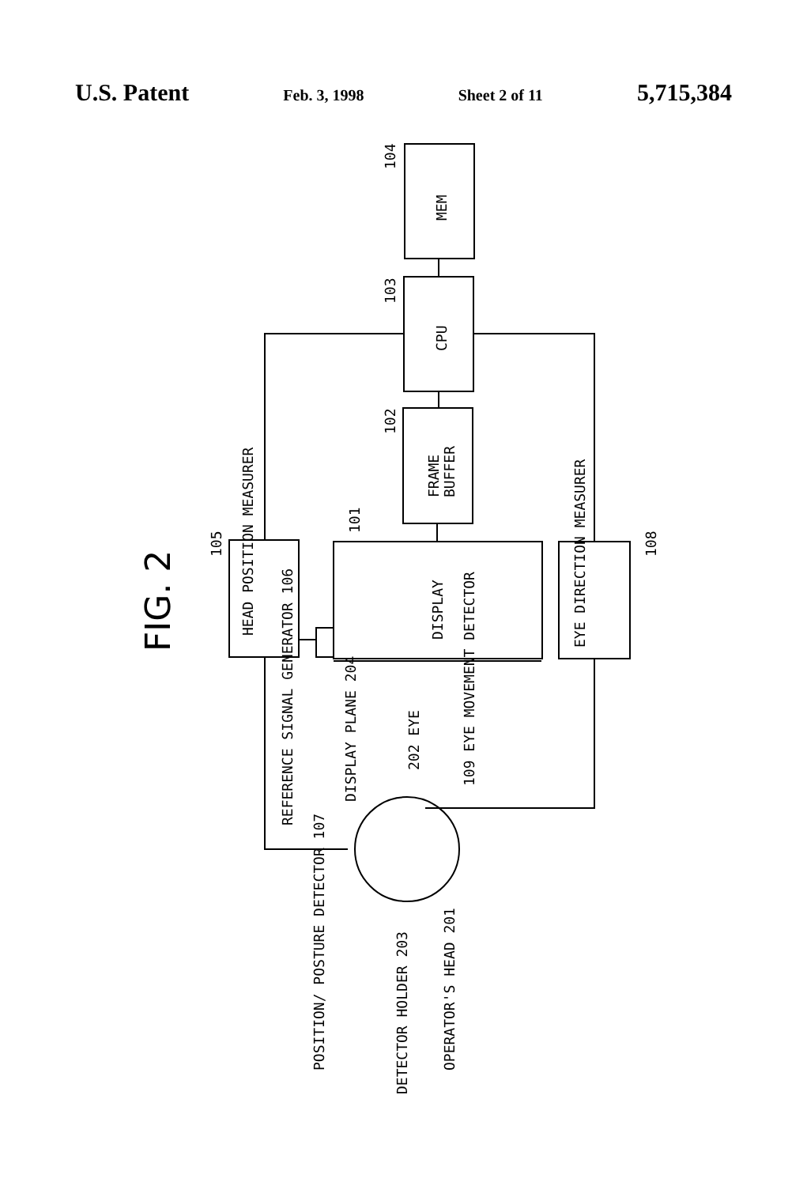U.S. Patent Feb. 3, 1998 Sheet 2 of 11 5,715,384
MEM
CPU
FRAME
BUFFER
DISPLAY
HEAD POSITION MEASURER
EYE DIRECTION MEASURER
FIG. 2
104
103
102
101
105
108
REFERENCE SIGNAL GENERATOR 106
DISPLAY PLANE 204
202 EYE
109 EYE MOVEMENT DETECTOR
POSITION/ POSTURE DETECTOR 107
DETECTOR HOLDER 203
OPERATOR'S HEAD 201